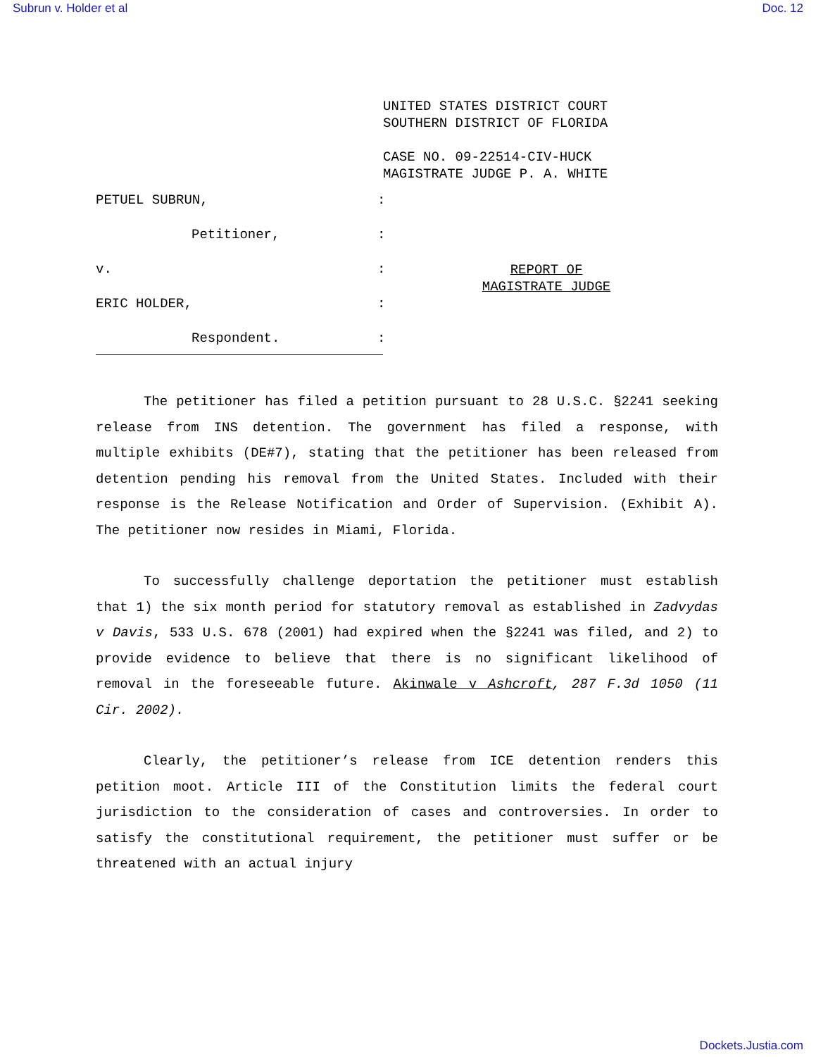Subrun v. Holder et al Doc. 12
UNITED STATES DISTRICT COURT
SOUTHERN DISTRICT OF FLORIDA
CASE NO. 09-22514-CIV-HUCK
MAGISTRATE JUDGE P. A. WHITE
PETUEL SUBRUN, :
Petitioner, :
v. :
REPORT OF
MAGISTRATE JUDGE
ERIC HOLDER, :
Respondent. :
The petitioner has filed a petition pursuant to 28 U.S.C. §2241 seeking release from INS detention. The government has filed a response, with multiple exhibits (DE#7), stating that the petitioner has been released from detention pending his removal from the United States. Included with their response is the Release Notification and Order of Supervision. (Exhibit A). The petitioner now resides in Miami, Florida.
To successfully challenge deportation the petitioner must establish that 1) the six month period for statutory removal as established in Zadvydas v Davis, 533 U.S. 678 (2001) had expired when the §2241 was filed, and 2) to provide evidence to believe that there is no significant likelihood of removal in the foreseeable future. Akinwale v Ashcroft, 287 F.3d 1050 (11 Cir. 2002).
Clearly, the petitioner’s release from ICE detention renders this petition moot. Article III of the Constitution limits the federal court jurisdiction to the consideration of cases and controversies. In order to satisfy the constitutional requirement, the petitioner must suffer or be threatened with an actual injury
Dockets.Justia.com